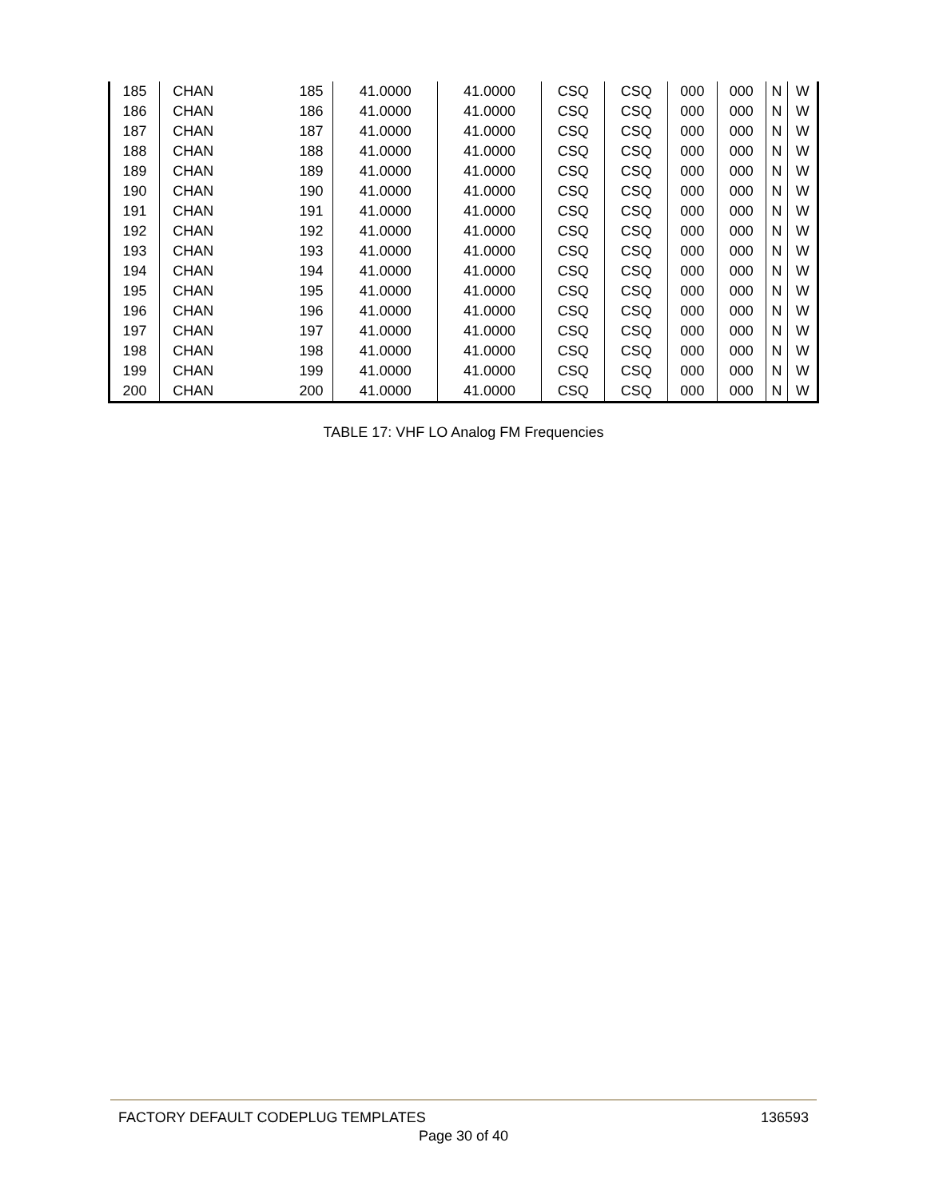| 185 | CHAN | 185 | 41.0000 | 41.0000 | CSQ | CSQ | 000 | 000 | N | W |
| 186 | CHAN | 186 | 41.0000 | 41.0000 | CSQ | CSQ | 000 | 000 | N | W |
| 187 | CHAN | 187 | 41.0000 | 41.0000 | CSQ | CSQ | 000 | 000 | N | W |
| 188 | CHAN | 188 | 41.0000 | 41.0000 | CSQ | CSQ | 000 | 000 | N | W |
| 189 | CHAN | 189 | 41.0000 | 41.0000 | CSQ | CSQ | 000 | 000 | N | W |
| 190 | CHAN | 190 | 41.0000 | 41.0000 | CSQ | CSQ | 000 | 000 | N | W |
| 191 | CHAN | 191 | 41.0000 | 41.0000 | CSQ | CSQ | 000 | 000 | N | W |
| 192 | CHAN | 192 | 41.0000 | 41.0000 | CSQ | CSQ | 000 | 000 | N | W |
| 193 | CHAN | 193 | 41.0000 | 41.0000 | CSQ | CSQ | 000 | 000 | N | W |
| 194 | CHAN | 194 | 41.0000 | 41.0000 | CSQ | CSQ | 000 | 000 | N | W |
| 195 | CHAN | 195 | 41.0000 | 41.0000 | CSQ | CSQ | 000 | 000 | N | W |
| 196 | CHAN | 196 | 41.0000 | 41.0000 | CSQ | CSQ | 000 | 000 | N | W |
| 197 | CHAN | 197 | 41.0000 | 41.0000 | CSQ | CSQ | 000 | 000 | N | W |
| 198 | CHAN | 198 | 41.0000 | 41.0000 | CSQ | CSQ | 000 | 000 | N | W |
| 199 | CHAN | 199 | 41.0000 | 41.0000 | CSQ | CSQ | 000 | 000 | N | W |
| 200 | CHAN | 200 | 41.0000 | 41.0000 | CSQ | CSQ | 000 | 000 | N | W |
TABLE 17: VHF LO Analog FM Frequencies
FACTORY DEFAULT CODEPLUG TEMPLATES
136593
Page 30 of 40